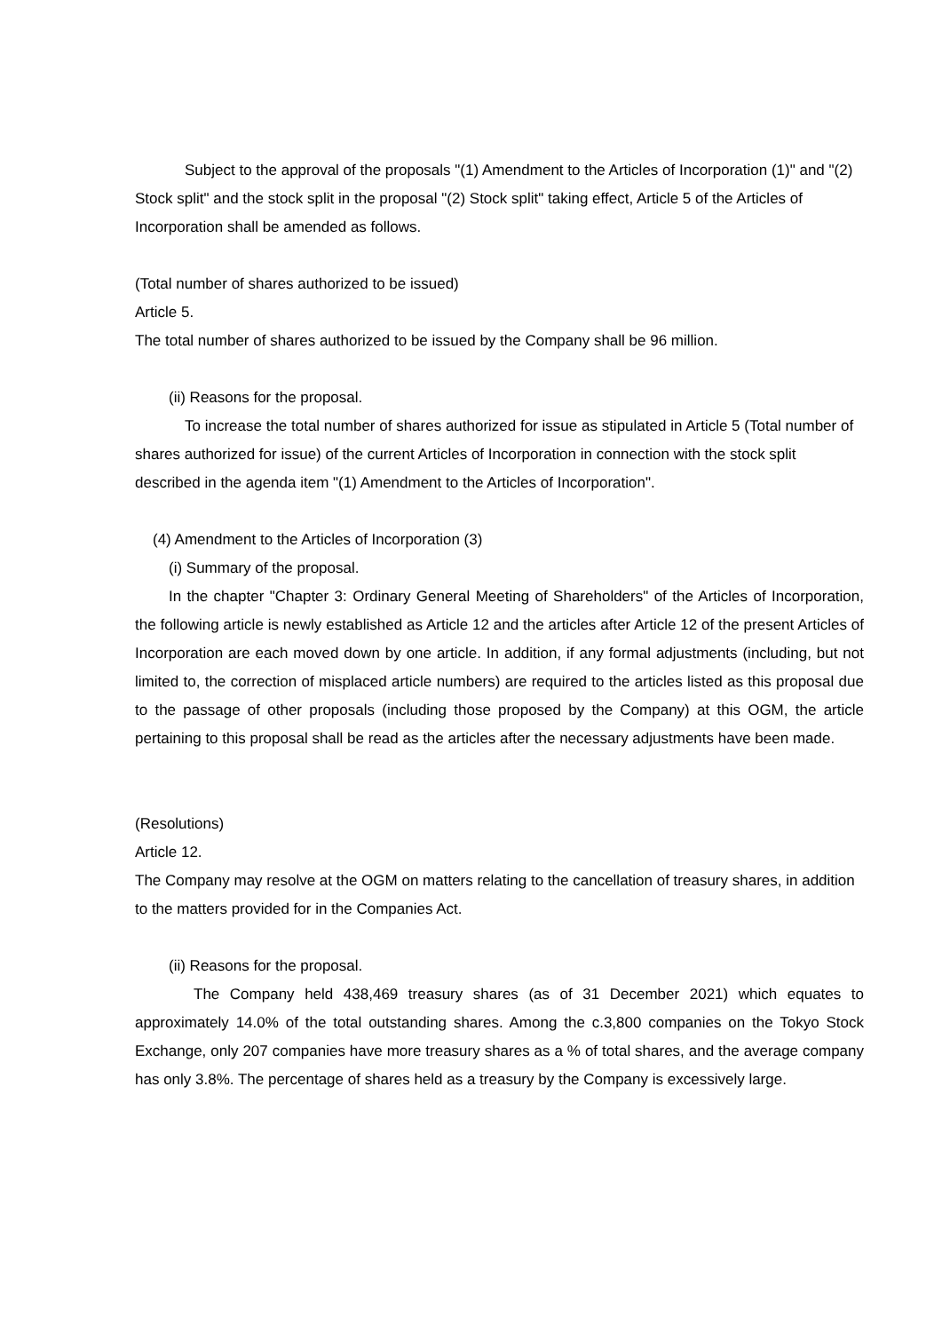Subject to the approval of the proposals "(1) Amendment to the Articles of Incorporation (1)" and "(2) Stock split" and the stock split in the proposal "(2) Stock split" taking effect, Article 5 of the Articles of Incorporation shall be amended as follows.
(Total number of shares authorized to be issued)
Article 5.
The total number of shares authorized to be issued by the Company shall be 96 million.
(ii) Reasons for the proposal.
To increase the total number of shares authorized for issue as stipulated in Article 5 (Total number of shares authorized for issue) of the current Articles of Incorporation in connection with the stock split described in the agenda item "(1) Amendment to the Articles of Incorporation".
(4) Amendment to the Articles of Incorporation (3)
(i) Summary of the proposal.
In the chapter "Chapter 3: Ordinary General Meeting of Shareholders" of the Articles of Incorporation, the following article is newly established as Article 12 and the articles after Article 12 of the present Articles of Incorporation are each moved down by one article. In addition, if any formal adjustments (including, but not limited to, the correction of misplaced article numbers) are required to the articles listed as this proposal due to the passage of other proposals (including those proposed by the Company) at this OGM, the article pertaining to this proposal shall be read as the articles after the necessary adjustments have been made.
(Resolutions)
Article 12.
The Company may resolve at the OGM on matters relating to the cancellation of treasury shares, in addition to the matters provided for in the Companies Act.
(ii) Reasons for the proposal.
The Company held 438,469 treasury shares (as of 31 December 2021) which equates to approximately 14.0% of the total outstanding shares. Among the c.3,800 companies on the Tokyo Stock Exchange, only 207 companies have more treasury shares as a % of total shares, and the average company has only 3.8%. The percentage of shares held as a treasury by the Company is excessively large.